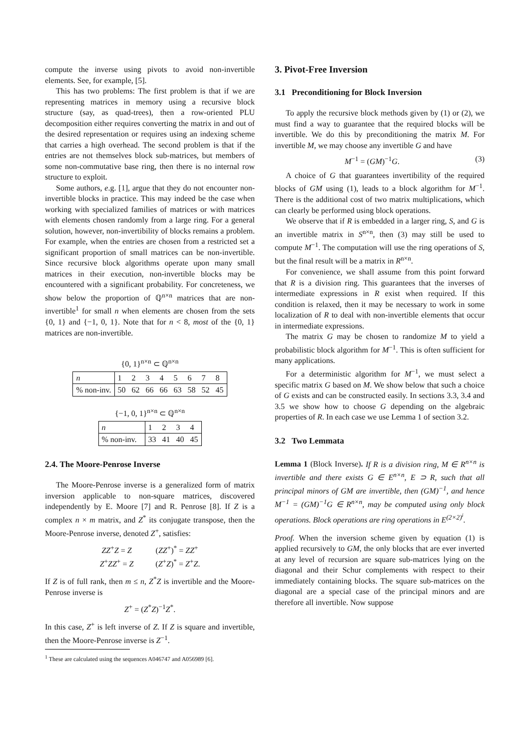compute the inverse using pivots to avoid non-invertible elements. See, for example, [5].
This has two problems: The first problem is that if we are representing matrices in memory using a recursive block structure (say, as quad-trees), then a row-oriented PLU decomposition either requires converting the matrix in and out of the desired representation or requires using an indexing scheme that carries a high overhead. The second problem is that if the entries are not themselves block sub-matrices, but members of some non-commutative base ring, then there is no internal row structure to exploit.
Some authors, e.g. [1], argue that they do not encounter non-invertible blocks in practice. This may indeed be the case when working with specialized families of matrices or with matrices with elements chosen randomly from a large ring. For a general solution, however, non-invertibility of blocks remains a problem. For example, when the entries are chosen from a restricted set a significant proportion of small matrices can be non-invertible. Since recursive block algorithms operate upon many small matrices in their execution, non-invertible blocks may be encountered with a significant probability. For concreteness, we show below the proportion of ℚ<sup>n×n</sup> matrices that are non-invertible<sup>1</sup> for small n when elements are chosen from the sets {0, 1} and {−1, 0, 1}. Note that for n < 8, most of the {0, 1} matrices are non-invertible.
{0, 1}<sup>n×n</sup> ⊂ ℚ<sup>n×n</sup>
| n | 1 | 2 | 3 | 4 | 5 | 6 | 7 | 8 |
| % non-inv. | 50 | 62 | 66 | 66 | 63 | 58 | 52 | 45 |
{−1, 0, 1}<sup>n×n</sup> ⊂ ℚ<sup>n×n</sup>
| n | 1 | 2 | 3 | 4 |
| % non-inv. | 33 | 41 | 40 | 45 |
2.4. The Moore-Penrose Inverse
The Moore-Penrose inverse is a generalized form of matrix inversion applicable to non-square matrices, discovered independently by E. Moore [7] and R. Penrose [8]. If Z is a complex n × m matrix, and Z<sup>*</sup> its conjugate transpose, then the Moore-Penrose inverse, denoted Z<sup>+</sup>, satisfies:
ZZ<sup>+</sup>Z = Z (ZZ<sup>+</sup>)<sup>*</sup> = ZZ<sup>+</sup>
Z<sup>+</sup>ZZ<sup>+</sup> = Z (Z<sup>+</sup>Z)<sup>*</sup> = Z<sup>+</sup>Z.
If Z is of full rank, then m ≤ n, Z<sup>*</sup>Z is invertible and the Moore-Penrose inverse is
Z<sup>+</sup> = (Z<sup>*</sup>Z)<sup>−1</sup>Z<sup>*</sup>.
In this case, Z<sup>+</sup> is left inverse of Z. If Z is square and invertible, then the Moore-Penrose inverse is Z<sup>−1</sup>.
<sup>1</sup> These are calculated using the sequences A046747 and A056989 [6].
3. Pivot-Free Inversion
3.1 Preconditioning for Block Inversion
To apply the recursive block methods given by (1) or (2), we must find a way to guarantee that the required blocks will be invertible. We do this by preconditioning the matrix M. For invertible M, we may choose any invertible G and have
M<sup>−1</sup> = (GM)<sup>−1</sup>G. (3)
A choice of G that guarantees invertibility of the required blocks of GM using (1), leads to a block algorithm for M<sup>−1</sup>. There is the additional cost of two matrix multiplications, which can clearly be performed using block operations.
We observe that if R is embedded in a larger ring, S, and G is an invertible matrix in S<sup>n×n</sup>, then (3) may still be used to compute M<sup>−1</sup>. The computation will use the ring operations of S, but the final result will be a matrix in R<sup>n×n</sup>.
For convenience, we shall assume from this point forward that R is a division ring. This guarantees that the inverses of intermediate expressions in R exist when required. If this condition is relaxed, then it may be necessary to work in some localization of R to deal with non-invertible elements that occur in intermediate expressions.
The matrix G may be chosen to randomize M to yield a probabilistic block algorithm for M<sup>−1</sup>. This is often sufficient for many applications.
For a deterministic algorithm for M<sup>−1</sup>, we must select a specific matrix G based on M. We show below that such a choice of G exists and can be constructed easily. In sections 3.3, 3.4 and 3.5 we show how to choose G depending on the algebraic properties of R. In each case we use Lemma 1 of section 3.2.
3.2 Two Lemmata
Lemma 1 (Block Inverse). If R is a division ring, M ∈ R<sup>n×n</sup> is invertible and there exists G ∈ E<sup>n×n</sup>, E ⊃ R, such that all principal minors of GM are invertible, then (GM)<sup>−1</sup>, and hence M<sup>−1</sup> = (GM)<sup>−1</sup>G ∈ R<sup>n×n</sup>, may be computed using only block operations. Block operations are ring operations in E<sup>(2×2)<sup>i</sup></sup>.
Proof. When the inversion scheme given by equation (1) is applied recursively to GM, the only blocks that are ever inverted at any level of recursion are square sub-matrices lying on the diagonal and their Schur complements with respect to their immediately containing blocks. The square sub-matrices on the diagonal are a special case of the principal minors and are therefore all invertible. Now suppose